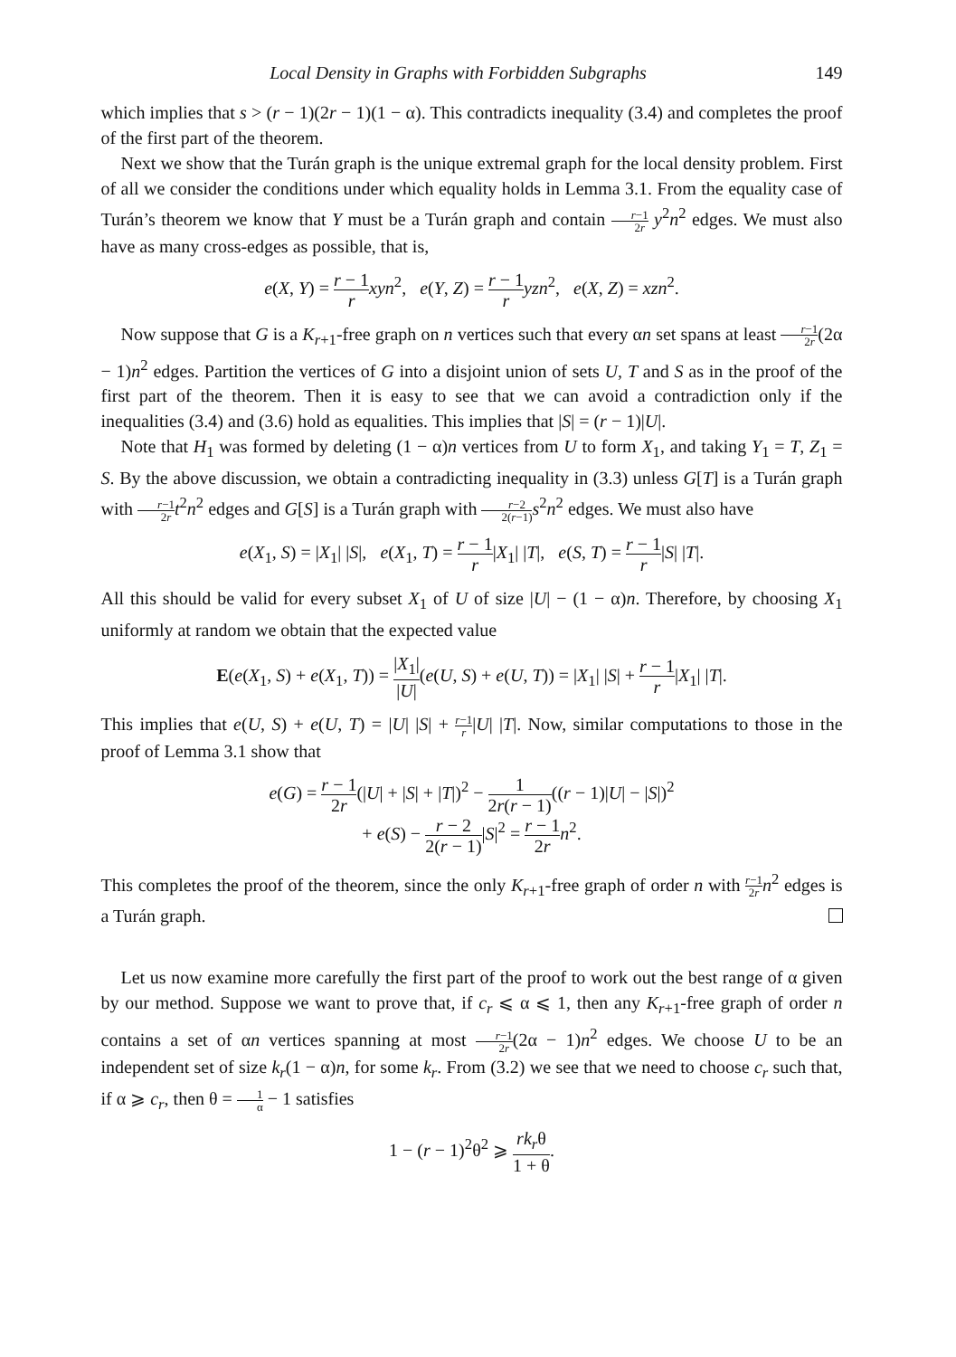Local Density in Graphs with Forbidden Subgraphs 149
which implies that s > (r − 1)(2r − 1)(1 − α). This contradicts inequality (3.4) and completes the proof of the first part of the theorem.
Next we show that the Turán graph is the unique extremal graph for the local density problem. First of all we consider the conditions under which equality holds in Lemma 3.1. From the equality case of Turán’s theorem we know that Y must be a Turán graph and contain r−1 2r y<sup>2</sup>n<sup>2</sup> edges. We must also have as many cross-edges as possible, that is,
e(X, Y) = r − 1 r xyn<sup>2</sup>, e(Y, Z) = r − 1 r yzn<sup>2</sup>, e(X, Z) = xzn<sup>2</sup>.
Now suppose that G is a K<sub>r+1</sub>-free graph on n vertices such that every αn set spans at least r−1 2r(2α − 1)n<sup>2</sup> edges. Partition the vertices of G into a disjoint union of sets U, T and S as in the proof of the first part of the theorem. Then it is easy to see that we can avoid a contradiction only if the inequalities (3.4) and (3.6) hold as equalities. This implies that |S| = (r − 1)|U|.
Note that H<sub>1</sub> was formed by deleting (1 − α)n vertices from U to form X<sub>1</sub>, and taking Y<sub>1</sub> = T, Z<sub>1</sub> = S. By the above discussion, we obtain a contradicting inequality in (3.3) unless G[T] is a Turán graph with r−1 2r t<sup>2</sup>n<sup>2</sup> edges and G[S] is a Turán graph with r−2 2(r−1) s<sup>2</sup>n<sup>2</sup> edges. We must also have
e(X<sub>1</sub>, S) = |X<sub>1</sub>| |S|, e(X<sub>1</sub>, T) = r − 1 r|X<sub>1</sub>| |T|, e(S, T) = r − 1 r|S| |T|.
All this should be valid for every subset X<sub>1</sub> of U of size |U| − (1 − α)n. Therefore, by choosing X<sub>1</sub> uniformly at random we obtain that the expected value
E(e(X<sub>1</sub>, S) + e(X<sub>1</sub>, T)) = |X<sub>1</sub>| |U|(e(U, S) + e(U, T)) = |X<sub>1</sub>| |S| + r − 1 r|X<sub>1</sub>| |T|.
This implies that e(U, S) + e(U, T) = |U| |S| + r−1 r|U| |T|. Now, similar computations to those in the proof of Lemma 3.1 show that
e(G) = r − 1 2r(|U| + |S| + |T|)<sup>2</sup> − 1 2r(r − 1)((r − 1)|U| − |S|)<sup>2</sup>
+ e(S) − r − 2 2(r − 1)|S|<sup>2</sup> = r − 1 2r n<sup>2</sup>.
This completes the proof of the theorem, since the only K<sub>r+1</sub>-free graph of order n with r−1 2r n<sup>2</sup> edges is a Turán graph.
Let us now examine more carefully the first part of the proof to work out the best range of α given by our method. Suppose we want to prove that, if c<sub>r</sub> ⩽ α ⩽ 1, then any K<sub>r+1</sub>-free graph of order n contains a set of αn vertices spanning at most r−1 2r(2α − 1)n<sup>2</sup> edges. We choose U to be an independent set of size k<sub>r</sub>(1 − α)n, for some k<sub>r</sub>. From (3.2) we see that we need to choose c<sub>r</sub> such that, if α ⩾ c<sub>r</sub>, then θ = 1 α − 1 satisfies
1 − (r − 1)<sup>2</sup>θ<sup>2</sup> ⩾ rk<sub>r</sub>θ 1 + θ.